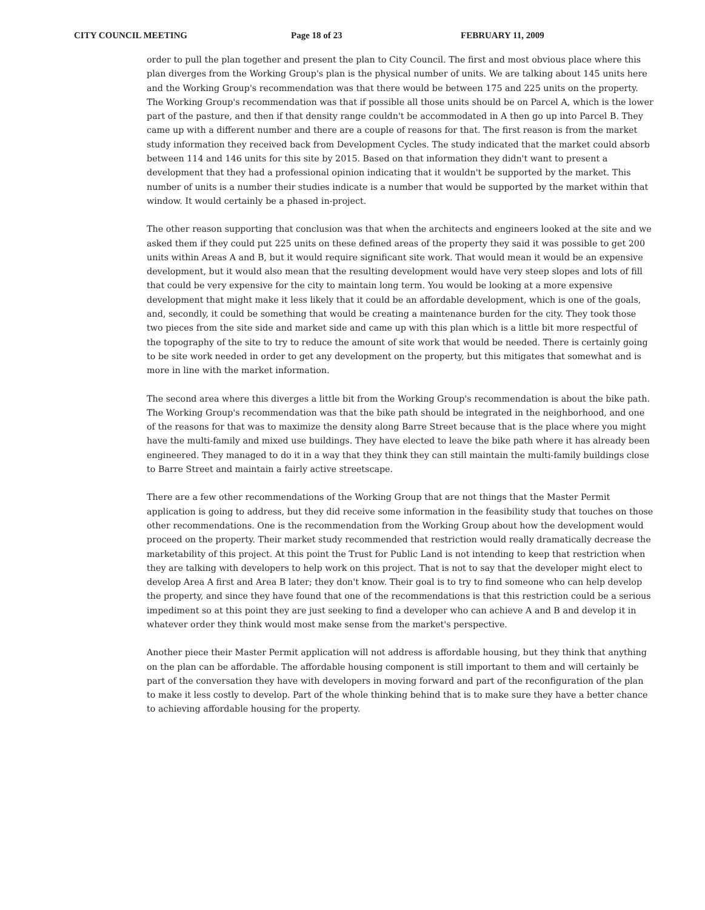CITY COUNCIL MEETING Page 18 of 23 FEBRUARY 11, 2009
order to pull the plan together and present the plan to City Council. The first and most obvious place where this plan diverges from the Working Group's plan is the physical number of units. We are talking about 145 units here and the Working Group's recommendation was that there would be between 175 and 225 units on the property. The Working Group's recommendation was that if possible all those units should be on Parcel A, which is the lower part of the pasture, and then if that density range couldn't be accommodated in A then go up into Parcel B. They came up with a different number and there are a couple of reasons for that. The first reason is from the market study information they received back from Development Cycles. The study indicated that the market could absorb between 114 and 146 units for this site by 2015. Based on that information they didn't want to present a development that they had a professional opinion indicating that it wouldn't be supported by the market. This number of units is a number their studies indicate is a number that would be supported by the market within that window. It would certainly be a phased in-project.
The other reason supporting that conclusion was that when the architects and engineers looked at the site and we asked them if they could put 225 units on these defined areas of the property they said it was possible to get 200 units within Areas A and B, but it would require significant site work. That would mean it would be an expensive development, but it would also mean that the resulting development would have very steep slopes and lots of fill that could be very expensive for the city to maintain long term. You would be looking at a more expensive development that might make it less likely that it could be an affordable development, which is one of the goals, and, secondly, it could be something that would be creating a maintenance burden for the city. They took those two pieces from the site side and market side and came up with this plan which is a little bit more respectful of the topography of the site to try to reduce the amount of site work that would be needed. There is certainly going to be site work needed in order to get any development on the property, but this mitigates that somewhat and is more in line with the market information.
The second area where this diverges a little bit from the Working Group's recommendation is about the bike path. The Working Group's recommendation was that the bike path should be integrated in the neighborhood, and one of the reasons for that was to maximize the density along Barre Street because that is the place where you might have the multi-family and mixed use buildings. They have elected to leave the bike path where it has already been engineered. They managed to do it in a way that they think they can still maintain the multi-family buildings close to Barre Street and maintain a fairly active streetscape.
There are a few other recommendations of the Working Group that are not things that the Master Permit application is going to address, but they did receive some information in the feasibility study that touches on those other recommendations. One is the recommendation from the Working Group about how the development would proceed on the property. Their market study recommended that restriction would really dramatically decrease the marketability of this project. At this point the Trust for Public Land is not intending to keep that restriction when they are talking with developers to help work on this project. That is not to say that the developer might elect to develop Area A first and Area B later; they don't know. Their goal is to try to find someone who can help develop the property, and since they have found that one of the recommendations is that this restriction could be a serious impediment so at this point they are just seeking to find a developer who can achieve A and B and develop it in whatever order they think would most make sense from the market's perspective.
Another piece their Master Permit application will not address is affordable housing, but they think that anything on the plan can be affordable. The affordable housing component is still important to them and will certainly be part of the conversation they have with developers in moving forward and part of the reconfiguration of the plan to make it less costly to develop. Part of the whole thinking behind that is to make sure they have a better chance to achieving affordable housing for the property.